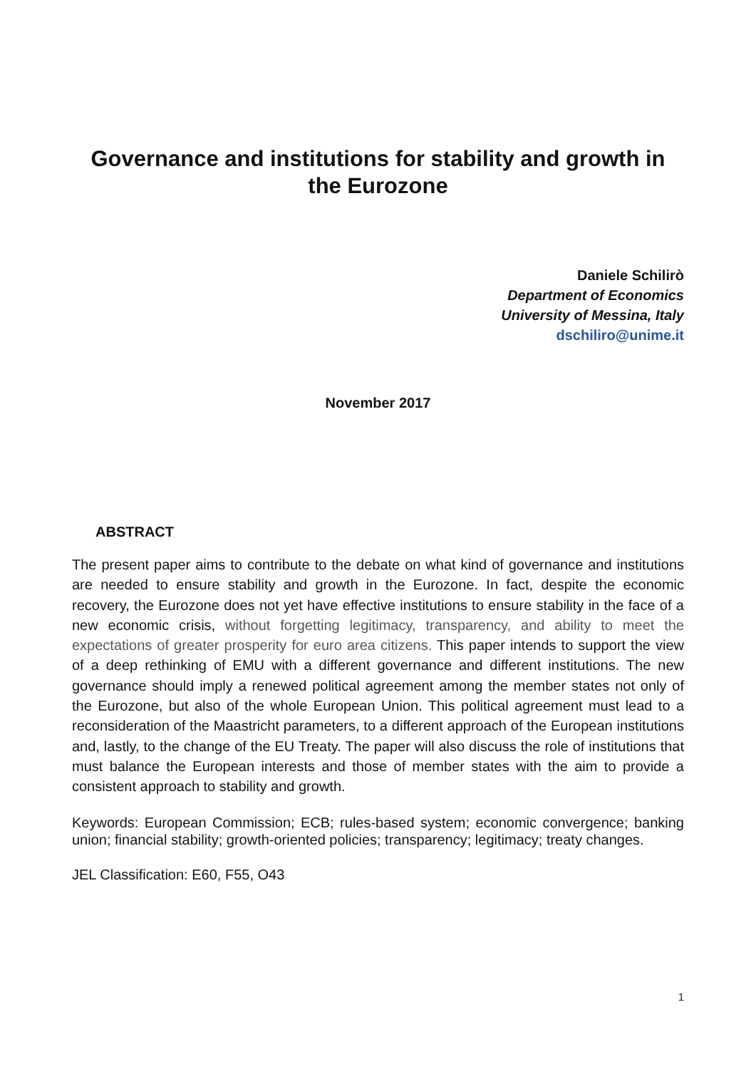Governance and institutions for stability and growth in the Eurozone
Daniele Schilirò
Department of Economics
University of Messina, Italy
dschiliro@unime.it
November 2017
ABSTRACT
The present paper aims to contribute to the debate on what kind of governance and institutions are needed to ensure stability and growth in the Eurozone. In fact, despite the economic recovery, the Eurozone does not yet have effective institutions to ensure stability in the face of a new economic crisis, without forgetting legitimacy, transparency, and ability to meet the expectations of greater prosperity for euro area citizens. This paper intends to support the view of a deep rethinking of EMU with a different governance and different institutions. The new governance should imply a renewed political agreement among the member states not only of the Eurozone, but also of the whole European Union. This political agreement must lead to a reconsideration of the Maastricht parameters, to a different approach of the European institutions and, lastly, to the change of the EU Treaty. The paper will also discuss the role of institutions that must balance the European interests and those of member states with the aim to provide a consistent approach to stability and growth.
Keywords: European Commission; ECB; rules-based system; economic convergence; banking union; financial stability; growth-oriented policies; transparency; legitimacy; treaty changes.
JEL Classification: E60, F55, O43
1